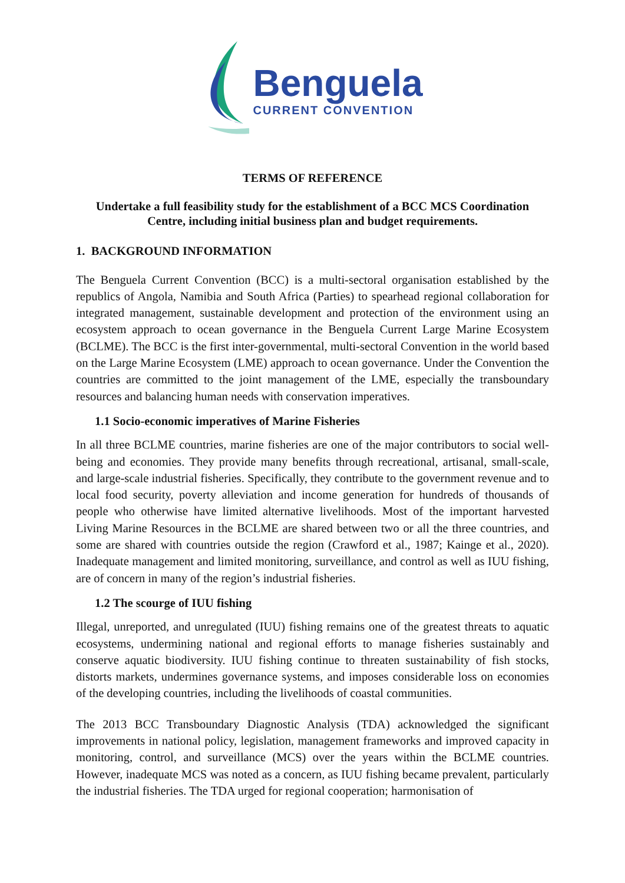Benguela
CURRENT CONVENTION
TERMS OF REFERENCE
Undertake a full feasibility study for the establishment of a BCC MCS Coordination Centre, including initial business plan and budget requirements.
1. BACKGROUND INFORMATION
The Benguela Current Convention (BCC) is a multi-sectoral organisation established by the republics of Angola, Namibia and South Africa (Parties) to spearhead regional collaboration for integrated management, sustainable development and protection of the environment using an ecosystem approach to ocean governance in the Benguela Current Large Marine Ecosystem (BCLME). The BCC is the first inter-governmental, multi-sectoral Convention in the world based on the Large Marine Ecosystem (LME) approach to ocean governance. Under the Convention the countries are committed to the joint management of the LME, especially the transboundary resources and balancing human needs with conservation imperatives.
1.1 Socio-economic imperatives of Marine Fisheries
In all three BCLME countries, marine fisheries are one of the major contributors to social well-being and economies. They provide many benefits through recreational, artisanal, small-scale, and large-scale industrial fisheries. Specifically, they contribute to the government revenue and to local food security, poverty alleviation and income generation for hundreds of thousands of people who otherwise have limited alternative livelihoods. Most of the important harvested Living Marine Resources in the BCLME are shared between two or all the three countries, and some are shared with countries outside the region (Crawford et al., 1987; Kainge et al., 2020). Inadequate management and limited monitoring, surveillance, and control as well as IUU fishing, are of concern in many of the region’s industrial fisheries.
1.2 The scourge of IUU fishing
Illegal, unreported, and unregulated (IUU) fishing remains one of the greatest threats to aquatic ecosystems, undermining national and regional efforts to manage fisheries sustainably and conserve aquatic biodiversity. IUU fishing continue to threaten sustainability of fish stocks, distorts markets, undermines governance systems, and imposes considerable loss on economies of the developing countries, including the livelihoods of coastal communities.
The 2013 BCC Transboundary Diagnostic Analysis (TDA) acknowledged the significant improvements in national policy, legislation, management frameworks and improved capacity in monitoring, control, and surveillance (MCS) over the years within the BCLME countries. However, inadequate MCS was noted as a concern, as IUU fishing became prevalent, particularly the industrial fisheries. The TDA urged for regional cooperation; harmonisation of